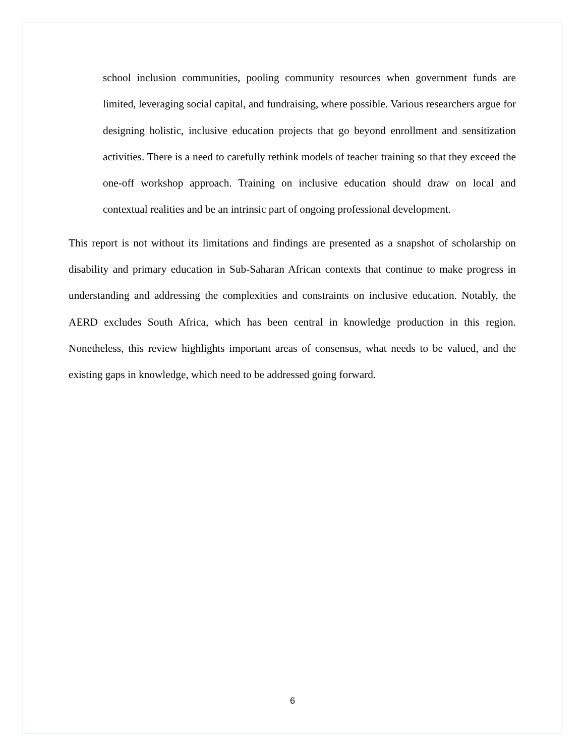school inclusion communities, pooling community resources when government funds are limited, leveraging social capital, and fundraising, where possible. Various researchers argue for designing holistic, inclusive education projects that go beyond enrollment and sensitization activities. There is a need to carefully rethink models of teacher training so that they exceed the one-off workshop approach. Training on inclusive education should draw on local and contextual realities and be an intrinsic part of ongoing professional development.
This report is not without its limitations and findings are presented as a snapshot of scholarship on disability and primary education in Sub-Saharan African contexts that continue to make progress in understanding and addressing the complexities and constraints on inclusive education. Notably, the AERD excludes South Africa, which has been central in knowledge production in this region. Nonetheless, this review highlights important areas of consensus, what needs to be valued, and the existing gaps in knowledge, which need to be addressed going forward.
6